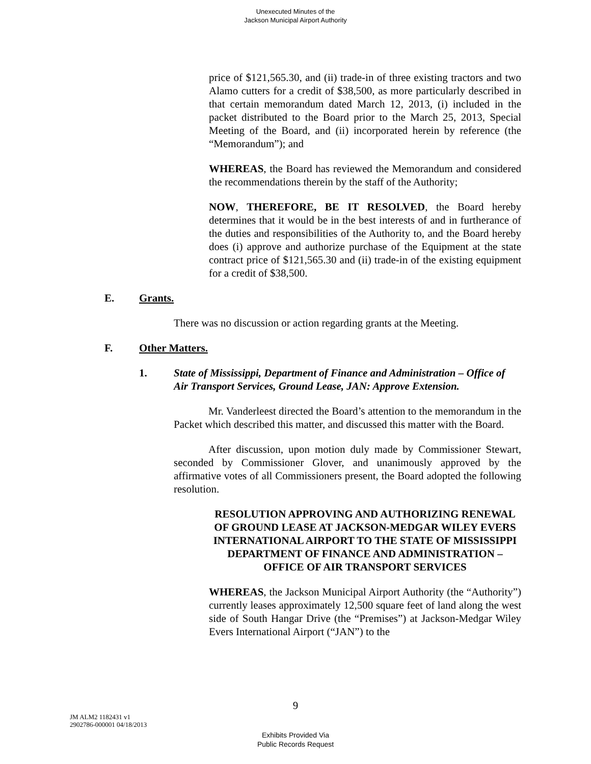Unexecuted Minutes of the
Jackson Municipal Airport Authority
price of $121,565.30, and (ii) trade-in of three existing tractors and two Alamo cutters for a credit of $38,500, as more particularly described in that certain memorandum dated March 12, 2013, (i) included in the packet distributed to the Board prior to the March 25, 2013, Special Meeting of the Board, and (ii) incorporated herein by reference (the “Memorandum”); and
WHEREAS, the Board has reviewed the Memorandum and considered the recommendations therein by the staff of the Authority;
NOW, THEREFORE, BE IT RESOLVED, the Board hereby determines that it would be in the best interests of and in furtherance of the duties and responsibilities of the Authority to, and the Board hereby does (i) approve and authorize purchase of the Equipment at the state contract price of $121,565.30 and (ii) trade-in of the existing equipment for a credit of $38,500.
E. Grants.
There was no discussion or action regarding grants at the Meeting.
F. Other Matters.
1. State of Mississippi, Department of Finance and Administration – Office of Air Transport Services, Ground Lease, JAN: Approve Extension.
Mr. Vanderleest directed the Board’s attention to the memorandum in the Packet which described this matter, and discussed this matter with the Board.
After discussion, upon motion duly made by Commissioner Stewart, seconded by Commissioner Glover, and unanimously approved by the affirmative votes of all Commissioners present, the Board adopted the following resolution.
RESOLUTION APPROVING AND AUTHORIZING RENEWAL OF GROUND LEASE AT JACKSON-MEDGAR WILEY EVERS INTERNATIONAL AIRPORT TO THE STATE OF MISSISSIPPI DEPARTMENT OF FINANCE AND ADMINISTRATION – OFFICE OF AIR TRANSPORT SERVICES
WHEREAS, the Jackson Municipal Airport Authority (the “Authority”) currently leases approximately 12,500 square feet of land along the west side of South Hangar Drive (the “Premises”) at Jackson-Medgar Wiley Evers International Airport (“JAN”) to the
9
JM ALM2 1182431 v1
2902786-000001 04/18/2013
Exhibits Provided Via
Public Records Request